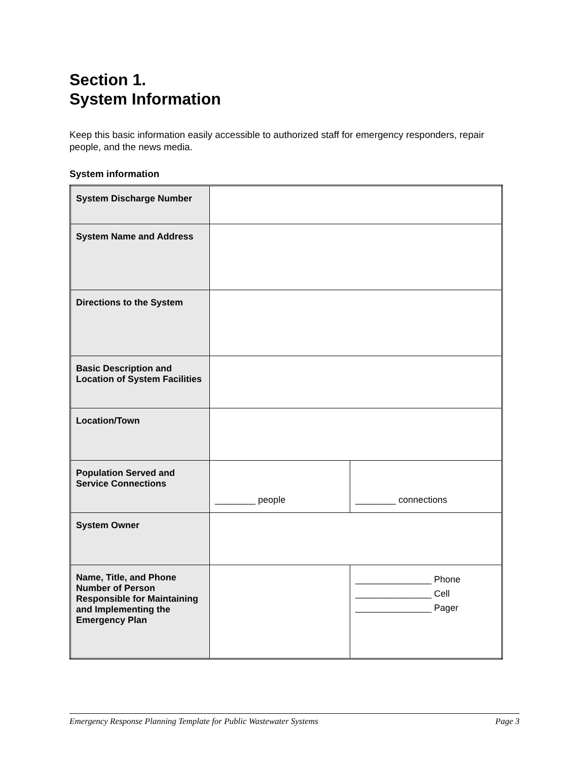Section 1.
System Information
Keep this basic information easily accessible to authorized staff for emergency responders, repair people, and the news media.
System information
| System Discharge Number | | |
| System Name and Address | | |
| Directions to the System | | |
| Basic Description and Location of System Facilities | | |
| Location/Town | | |
| Population Served and Service Connections | ________ people | ________ connections |
| System Owner | | |
| Name, Title, and Phone Number of Person Responsible for Maintaining and Implementing the Emergency Plan | | _______________ Phone _______________ Cell _______________ Pager |
Emergency Response Planning Template for Public Wastewater Systems Page 3